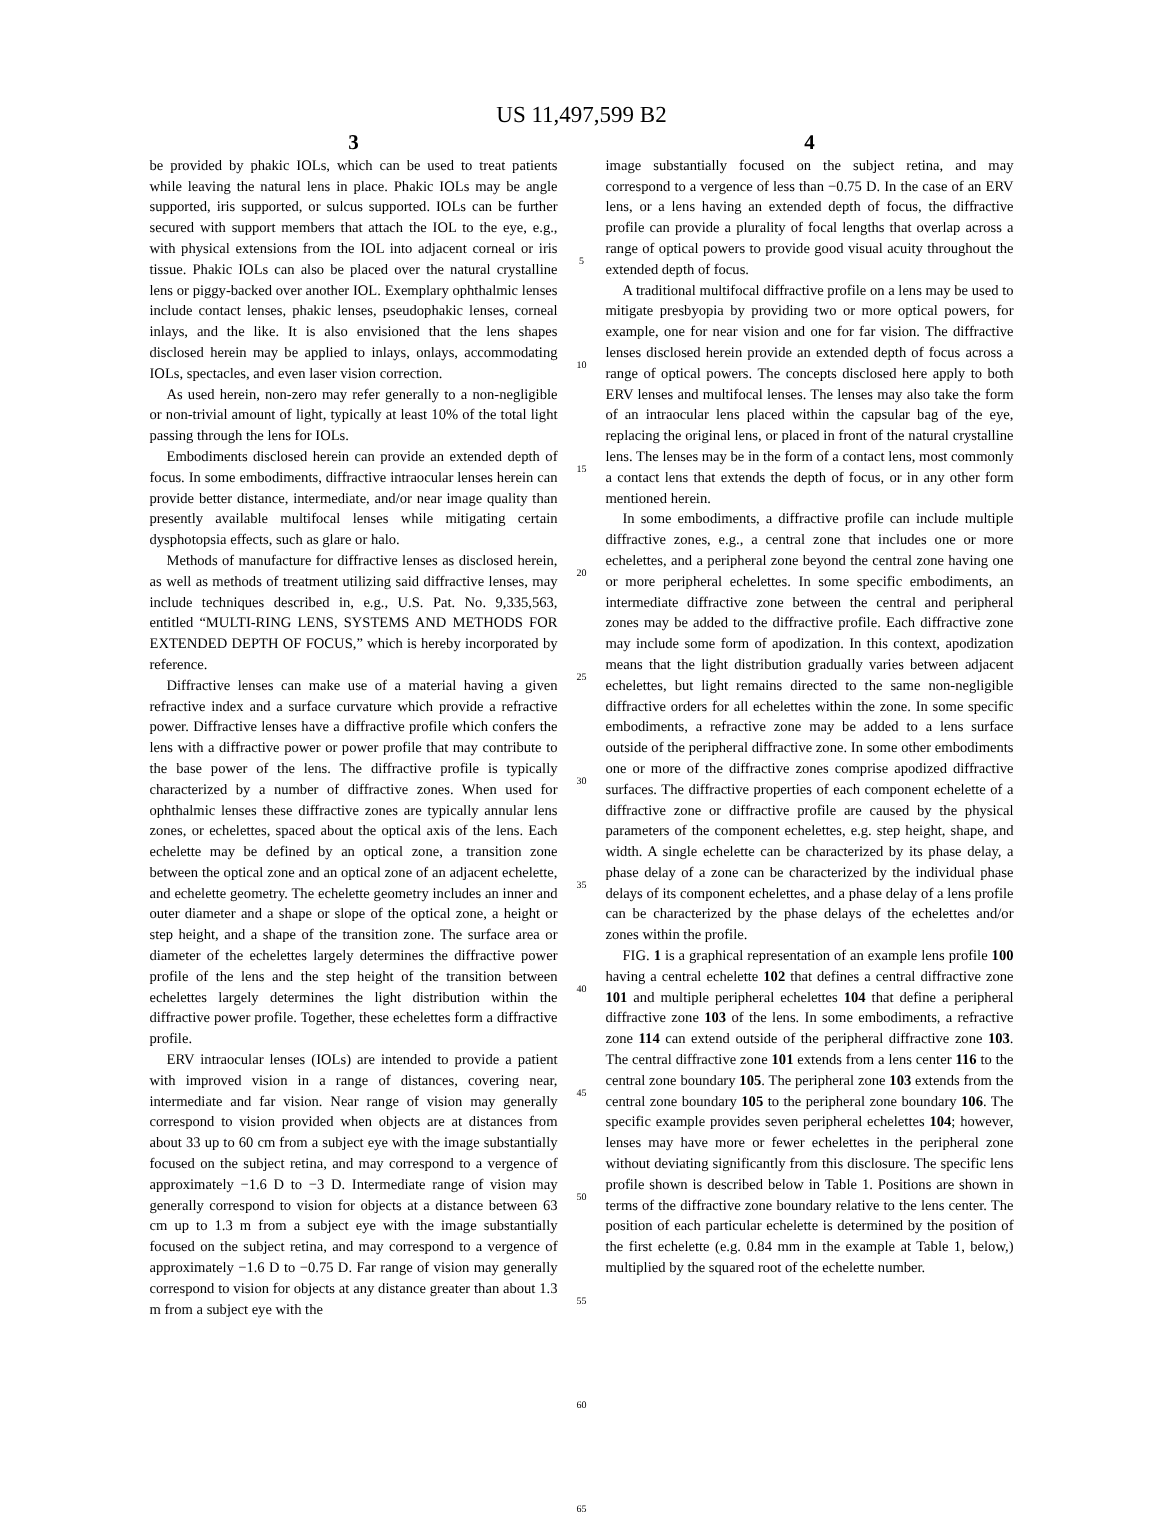US 11,497,599 B2
3
be provided by phakic IOLs, which can be used to treat patients while leaving the natural lens in place. Phakic IOLs may be angle supported, iris supported, or sulcus supported. IOLs can be further secured with support members that attach the IOL to the eye, e.g., with physical extensions from the IOL into adjacent corneal or iris tissue. Phakic IOLs can also be placed over the natural crystalline lens or piggy-backed over another IOL. Exemplary ophthalmic lenses include contact lenses, phakic lenses, pseudophakic lenses, corneal inlays, and the like. It is also envisioned that the lens shapes disclosed herein may be applied to inlays, onlays, accommodating IOLs, spectacles, and even laser vision correction.
As used herein, non-zero may refer generally to a non-negligible or non-trivial amount of light, typically at least 10% of the total light passing through the lens for IOLs.
Embodiments disclosed herein can provide an extended depth of focus. In some embodiments, diffractive intraocular lenses herein can provide better distance, intermediate, and/or near image quality than presently available multifocal lenses while mitigating certain dysphotopsia effects, such as glare or halo.
Methods of manufacture for diffractive lenses as disclosed herein, as well as methods of treatment utilizing said diffractive lenses, may include techniques described in, e.g., U.S. Pat. No. 9,335,563, entitled “MULTI-RING LENS, SYSTEMS AND METHODS FOR EXTENDED DEPTH OF FOCUS,” which is hereby incorporated by reference.
Diffractive lenses can make use of a material having a given refractive index and a surface curvature which provide a refractive power. Diffractive lenses have a diffractive profile which confers the lens with a diffractive power or power profile that may contribute to the base power of the lens. The diffractive profile is typically characterized by a number of diffractive zones. When used for ophthalmic lenses these diffractive zones are typically annular lens zones, or echelettes, spaced about the optical axis of the lens. Each echelette may be defined by an optical zone, a transition zone between the optical zone and an optical zone of an adjacent echelette, and echelette geometry. The echelette geometry includes an inner and outer diameter and a shape or slope of the optical zone, a height or step height, and a shape of the transition zone. The surface area or diameter of the echelettes largely determines the diffractive power profile of the lens and the step height of the transition between echelettes largely determines the light distribution within the diffractive power profile. Together, these echelettes form a diffractive profile.
ERV intraocular lenses (IOLs) are intended to provide a patient with improved vision in a range of distances, covering near, intermediate and far vision. Near range of vision may generally correspond to vision provided when objects are at distances from about 33 up to 60 cm from a subject eye with the image substantially focused on the subject retina, and may correspond to a vergence of approximately −1.6 D to −3 D. Intermediate range of vision may generally correspond to vision for objects at a distance between 63 cm up to 1.3 m from a subject eye with the image substantially focused on the subject retina, and may correspond to a vergence of approximately −1.6 D to −0.75 D. Far range of vision may generally correspond to vision for objects at any distance greater than about 1.3 m from a subject eye with the
5
10
15
20
25
30
35
40
45
50
55
60
65
4
image substantially focused on the subject retina, and may correspond to a vergence of less than −0.75 D. In the case of an ERV lens, or a lens having an extended depth of focus, the diffractive profile can provide a plurality of focal lengths that overlap across a range of optical powers to provide good visual acuity throughout the extended depth of focus.
A traditional multifocal diffractive profile on a lens may be used to mitigate presbyopia by providing two or more optical powers, for example, one for near vision and one for far vision. The diffractive lenses disclosed herein provide an extended depth of focus across a range of optical powers. The concepts disclosed here apply to both ERV lenses and multifocal lenses. The lenses may also take the form of an intraocular lens placed within the capsular bag of the eye, replacing the original lens, or placed in front of the natural crystalline lens. The lenses may be in the form of a contact lens, most commonly a contact lens that extends the depth of focus, or in any other form mentioned herein.
In some embodiments, a diffractive profile can include multiple diffractive zones, e.g., a central zone that includes one or more echelettes, and a peripheral zone beyond the central zone having one or more peripheral echelettes. In some specific embodiments, an intermediate diffractive zone between the central and peripheral zones may be added to the diffractive profile. Each diffractive zone may include some form of apodization. In this context, apodization means that the light distribution gradually varies between adjacent echelettes, but light remains directed to the same non-negligible diffractive orders for all echelettes within the zone. In some specific embodiments, a refractive zone may be added to a lens surface outside of the peripheral diffractive zone. In some other embodiments one or more of the diffractive zones comprise apodized diffractive surfaces. The diffractive properties of each component echelette of a diffractive zone or diffractive profile are caused by the physical parameters of the component echelettes, e.g. step height, shape, and width. A single echelette can be characterized by its phase delay, a phase delay of a zone can be characterized by the individual phase delays of its component echelettes, and a phase delay of a lens profile can be characterized by the phase delays of the echelettes and/or zones within the profile.
FIG. 1 is a graphical representation of an example lens profile 100 having a central echelette 102 that defines a central diffractive zone 101 and multiple peripheral echelettes 104 that define a peripheral diffractive zone 103 of the lens. In some embodiments, a refractive zone 114 can extend outside of the peripheral diffractive zone 103. The central diffractive zone 101 extends from a lens center 116 to the central zone boundary 105. The peripheral zone 103 extends from the central zone boundary 105 to the peripheral zone boundary 106. The specific example provides seven peripheral echelettes 104; however, lenses may have more or fewer echelettes in the peripheral zone without deviating significantly from this disclosure. The specific lens profile shown is described below in Table 1. Positions are shown in terms of the diffractive zone boundary relative to the lens center. The position of each particular echelette is determined by the position of the first echelette (e.g. 0.84 mm in the example at Table 1, below,) multiplied by the squared root of the echelette number.